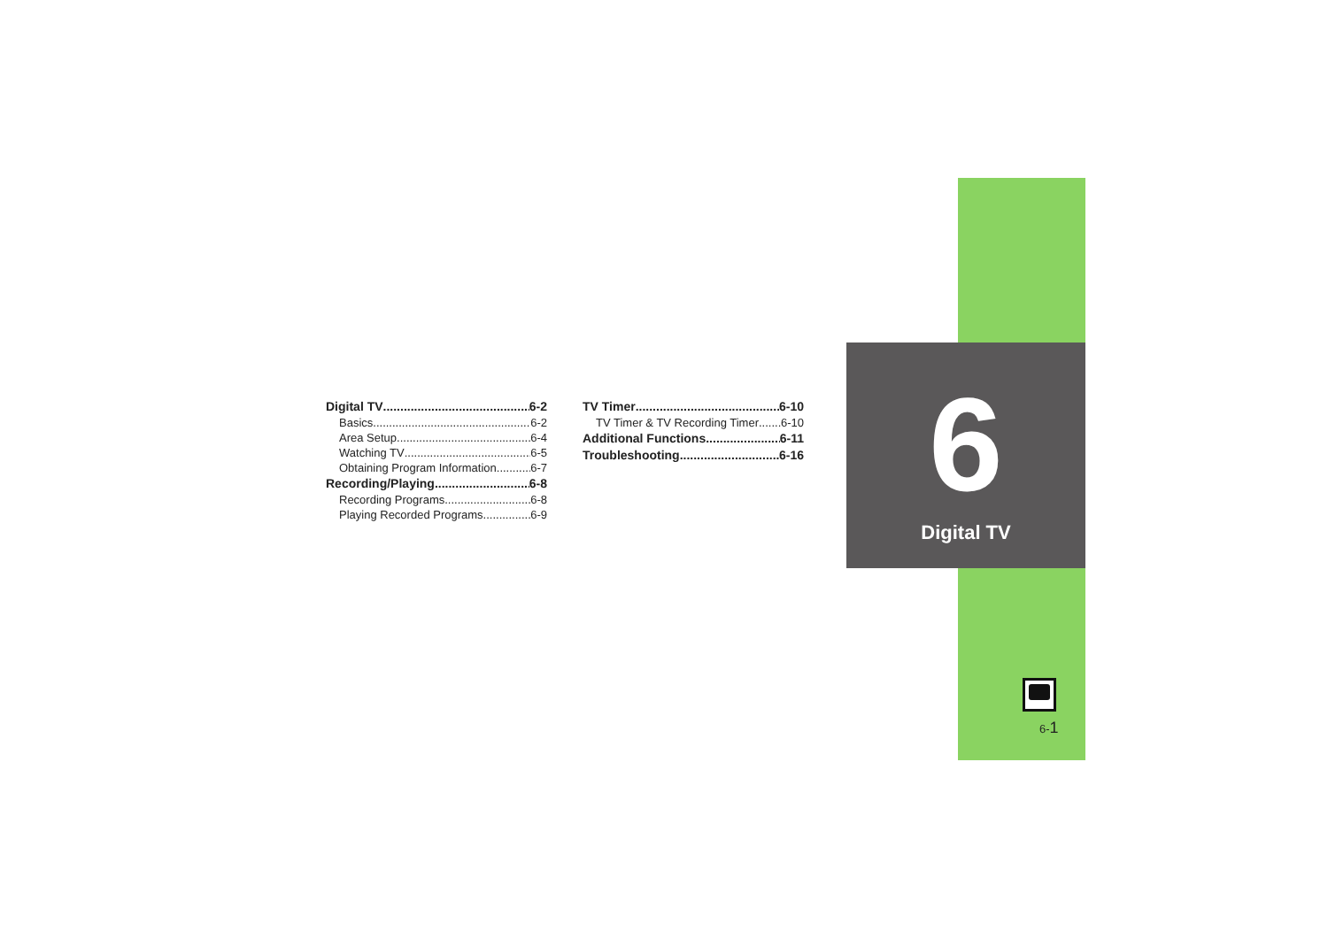6
Digital TV
Digital TV 6-2
Basics 6-2
Area Setup 6-4
Watching TV 6-5
Obtaining Program Information 6-7
Recording/Playing 6-8
Recording Programs 6-8
Playing Recorded Programs 6-9
TV Timer 6-10
TV Timer & TV Recording Timer 6-10
Additional Functions 6-11
Troubleshooting 6-16
6-1